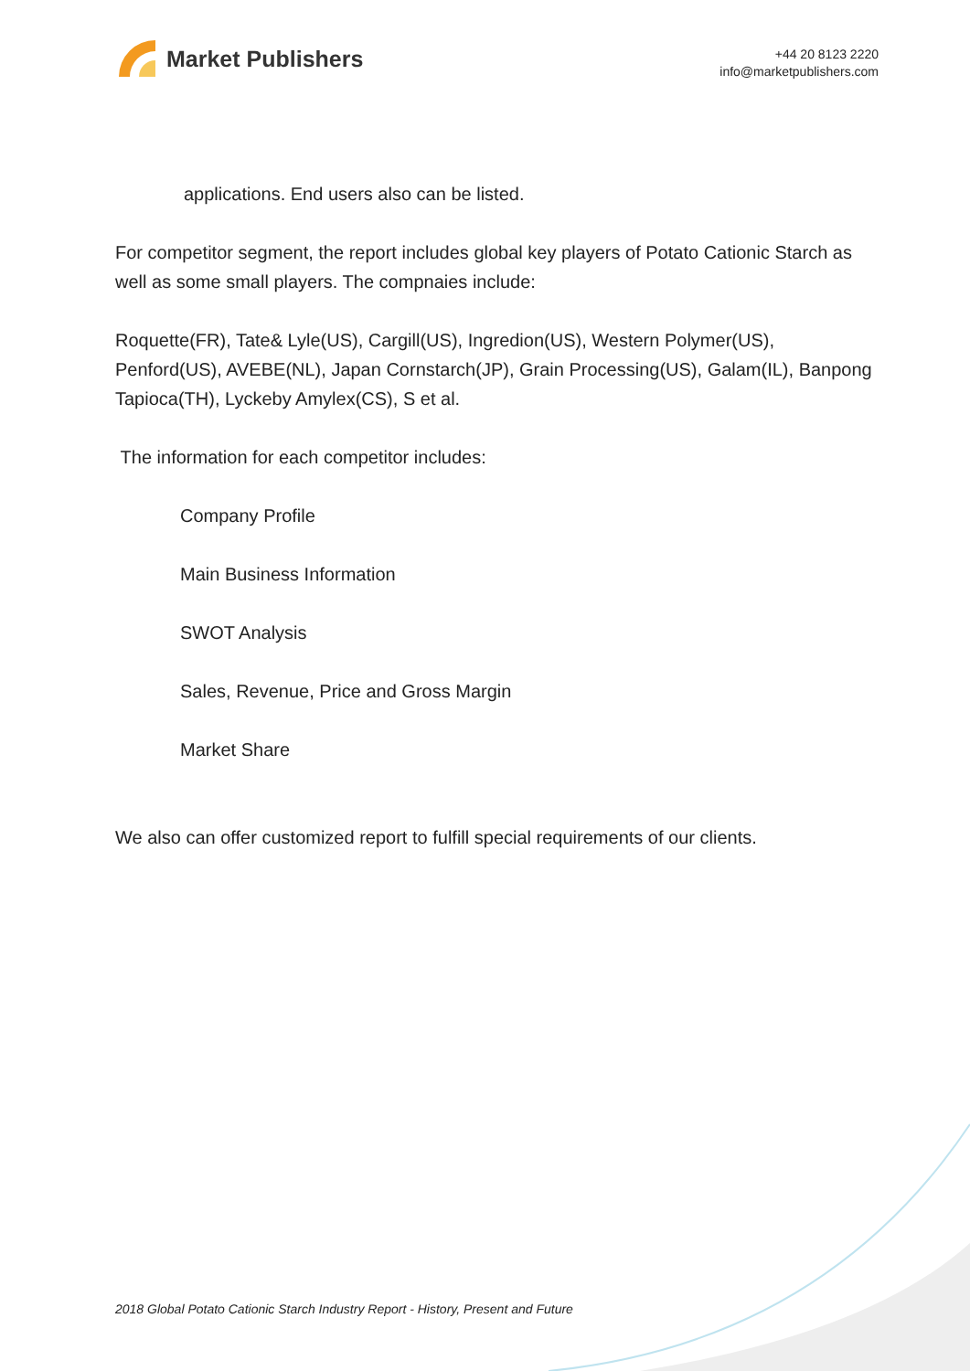Market Publishers
+44 20 8123 2220
info@marketpublishers.com
applications. End users also can be listed.
For competitor segment, the report includes global key players of Potato Cationic Starch as well as some small players. The compnaies include:
Roquette(FR), Tate& Lyle(US), Cargill(US), Ingredion(US), Western Polymer(US), Penford(US), AVEBE(NL), Japan Cornstarch(JP), Grain Processing(US), Galam(IL), Banpong Tapioca(TH), Lyckeby Amylex(CS), S et al.
The information for each competitor includes:
Company Profile
Main Business Information
SWOT Analysis
Sales, Revenue, Price and Gross Margin
Market Share
We also can offer customized report to fulfill special requirements of our clients.
2018 Global Potato Cationic Starch Industry Report - History, Present and Future